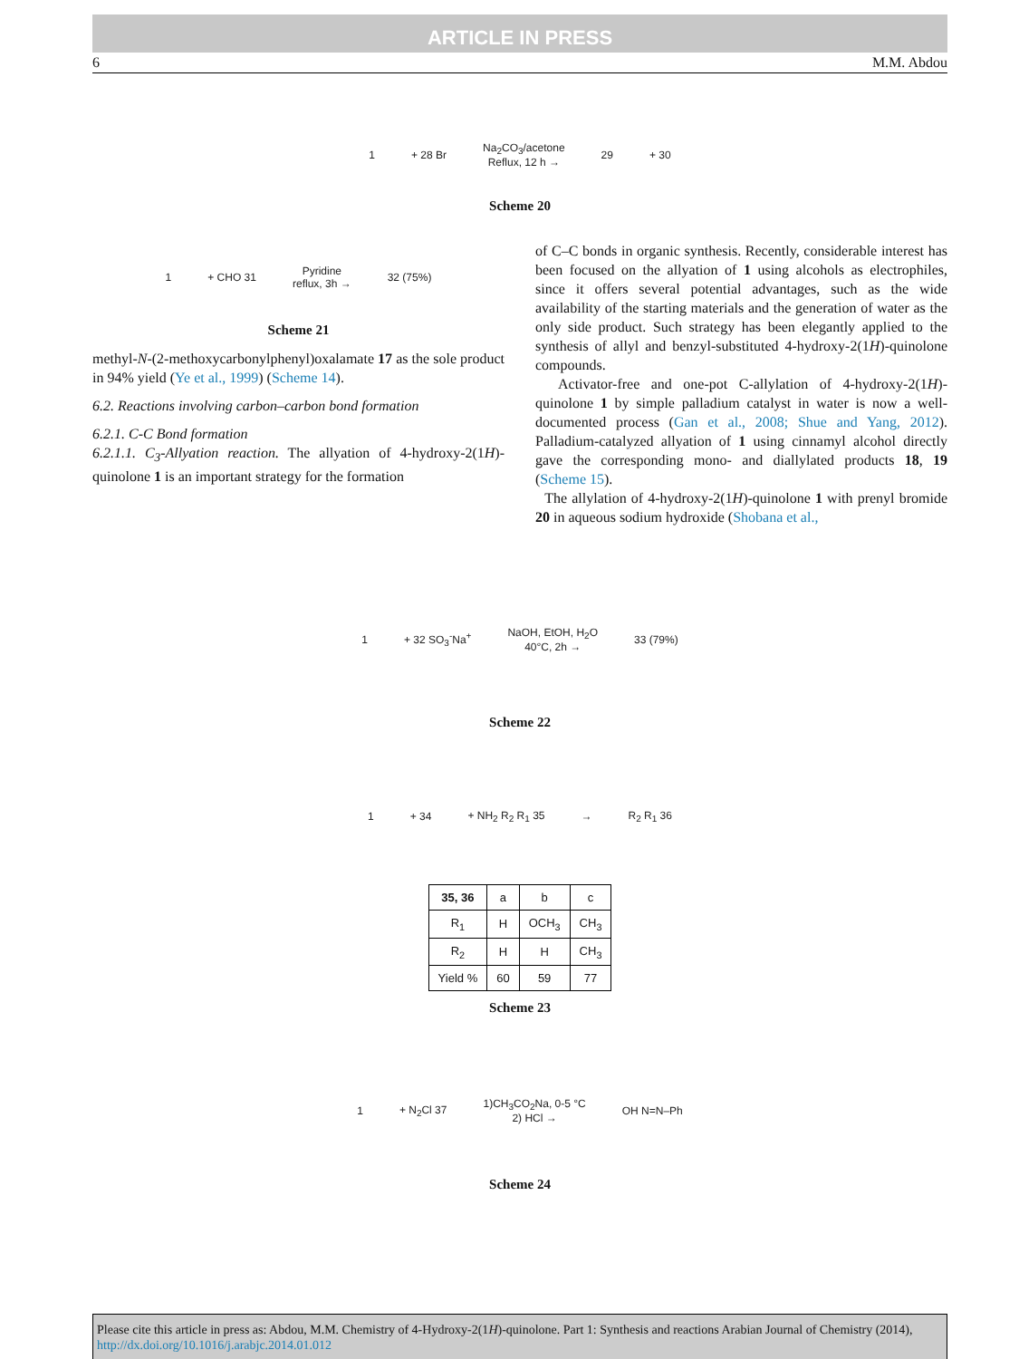ARTICLE IN PRESS
6 M.M. Abdou
1 + 28 Br Na<sub>2</sub>CO<sub>3</sub>/acetone
Reflux, 12 h → 29 + 30
Scheme 20
1 + CHO 31 Pyridine
reflux, 3h → 32 (75%)
Scheme 21
methyl-N-(2-methoxycarbonylphenyl)oxalamate 17 as the sole product in 94% yield (Ye et al., 1999) (Scheme 14).
6.2. Reactions involving carbon–carbon bond formation
6.2.1. C-C Bond formation
6.2.1.1. C<sub>3</sub>-Allyation reaction. The allyation of 4-hydroxy-2(1H)-quinolone 1 is an important strategy for the formation
of C–C bonds in organic synthesis. Recently, considerable interest has been focused on the allyation of 1 using alcohols as electrophiles, since it offers several potential advantages, such as the wide availability of the starting materials and the generation of water as the only side product. Such strategy has been elegantly applied to the synthesis of allyl and benzyl-substituted 4-hydroxy-2(1H)-quinolone compounds.
Activator-free and one-pot C-allylation of 4-hydroxy-2(1H)-quinolone 1 by simple palladium catalyst in water is now a well-documented process (Gan et al., 2008; Shue and Yang, 2012). Palladium-catalyzed allyation of 1 using cinnamyl alcohol directly gave the corresponding mono- and diallylated products 18, 19 (Scheme 15).
The allylation of 4-hydroxy-2(1H)-quinolone 1 with prenyl bromide 20 in aqueous sodium hydroxide (Shobana et al.,
1 + 32 SO<sub>3</sub><sup>-</sup>Na<sup>+</sup> NaOH, EtOH, H<sub>2</sub>O
40°C, 2h → 33 (79%)
Scheme 22
1 + 34 + NH<sub>2</sub> R<sub>2</sub> R<sub>1</sub> 35 → R<sub>2</sub> R<sub>1</sub> 36
| 35, 36 | a | b | c |
| R<sub>1</sub> | H | OCH<sub>3</sub> | CH<sub>3</sub> |
| R<sub>2</sub> | H | H | CH<sub>3</sub> |
| Yield % | 60 | 59 | 77 |
Scheme 23
1 + N<sub>2</sub>Cl 37 1)CH<sub>3</sub>CO<sub>2</sub>Na, 0-5 °C
2) HCl → OH N=N–Ph
Scheme 24
Please cite this article in press as: Abdou, M.M. Chemistry of 4-Hydroxy-2(1H)-quinolone. Part 1: Synthesis and reactions Arabian Journal of Chemistry (2014), http://dx.doi.org/10.1016/j.arabjc.2014.01.012